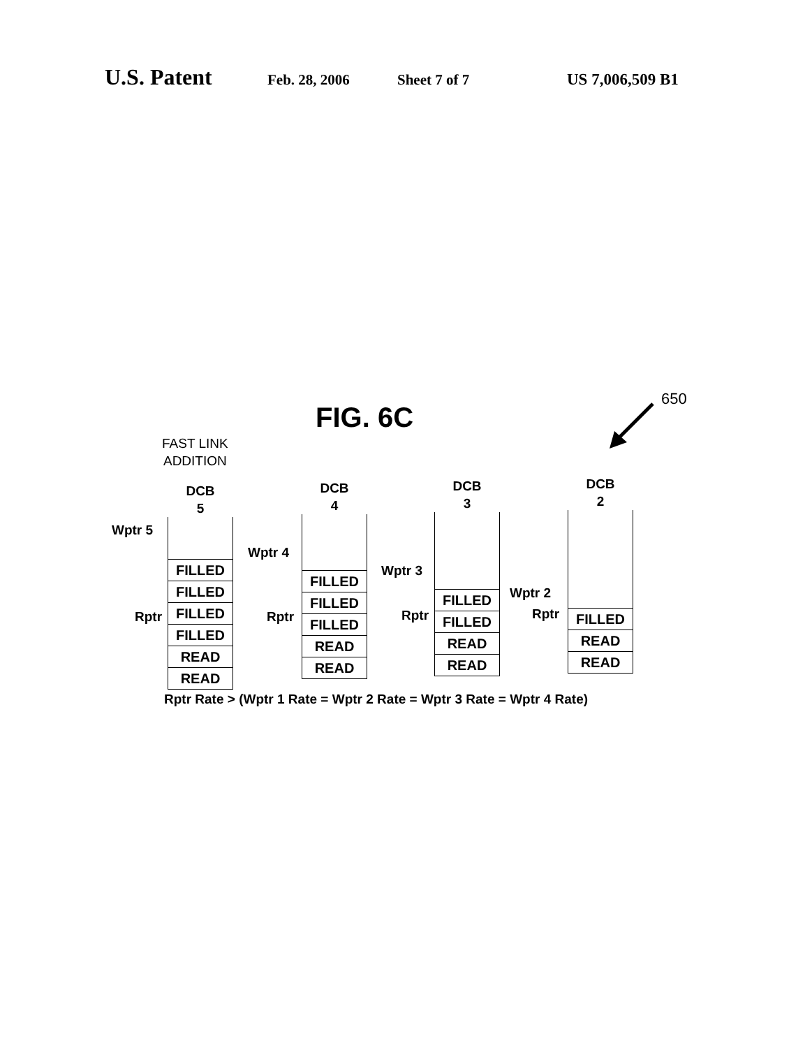U.S. Patent Feb. 28, 2006 Sheet 7 of 7 US 7,006,509 B1
FIG. 6C
650
FAST LINK
ADDITION
DCB
5
FILLED
FILLED
FILLED
FILLED
READ
READ
Wptr 5
Rptr
DCB
4
FILLED
FILLED
FILLED
READ
READ
Wptr 4
Rptr
DCB
3
FILLED
FILLED
READ
READ
Wptr 3
Rptr
DCB
2
FILLED
READ
READ
Wptr 2
Rptr
Rptr Rate > (Wptr 1 Rate = Wptr 2 Rate = Wptr 3 Rate = Wptr 4 Rate)